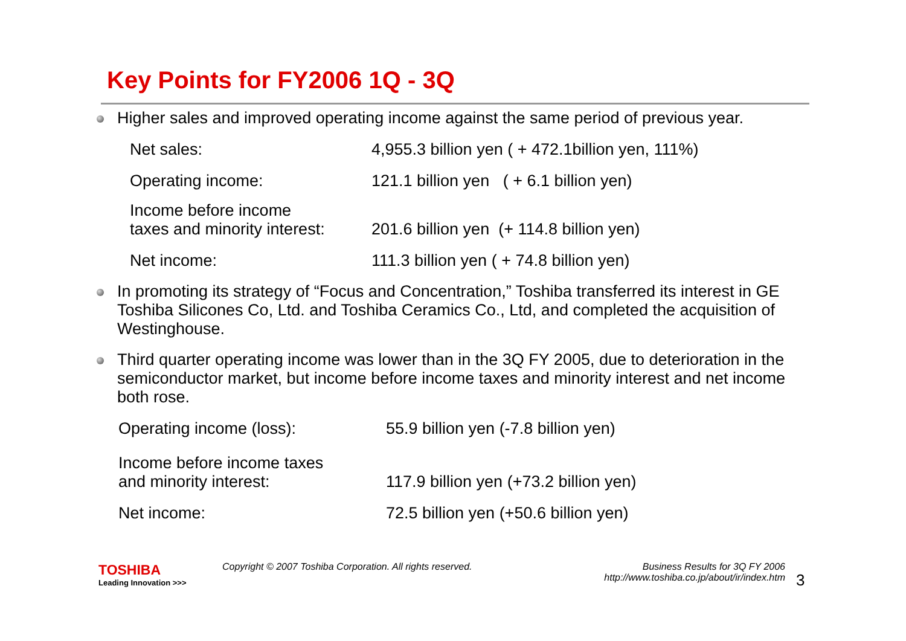Key Points for FY2006 1Q - 3Q
Higher sales and improved operating income against the same period of previous year.
| Net sales: | 4,955.3 billion yen ( + 472.1billion yen, 111%) |
| Operating income: | 121.1 billion yen ( + 6.1 billion yen) |
| Income before income taxes and minority interest: | 201.6 billion yen (+ 114.8 billion yen) |
| Net income: | 111.3 billion yen ( + 74.8 billion yen) |
In promoting its strategy of “Focus and Concentration,” Toshiba transferred its interest in GE Toshiba Silicones Co, Ltd. and Toshiba Ceramics Co., Ltd, and completed the acquisition of Westinghouse.
Third quarter operating income was lower than in the 3Q FY 2005, due to deterioration in the semiconductor market, but income before income taxes and minority interest and net income both rose.
| Operating income (loss): | 55.9 billion yen (-7.8 billion yen) |
| Income before income taxes and minority interest: | 117.9 billion yen (+73.2 billion yen) |
| Net income: | 72.5 billion yen (+50.6 billion yen) |
TOSHIBA
Leading Innovation >>>
Copyright © 2007 Toshiba Corporation. All rights reserved.
Business Results for 3Q FY 2006
http://www.toshiba.co.jp/about/ir/index.htm
3